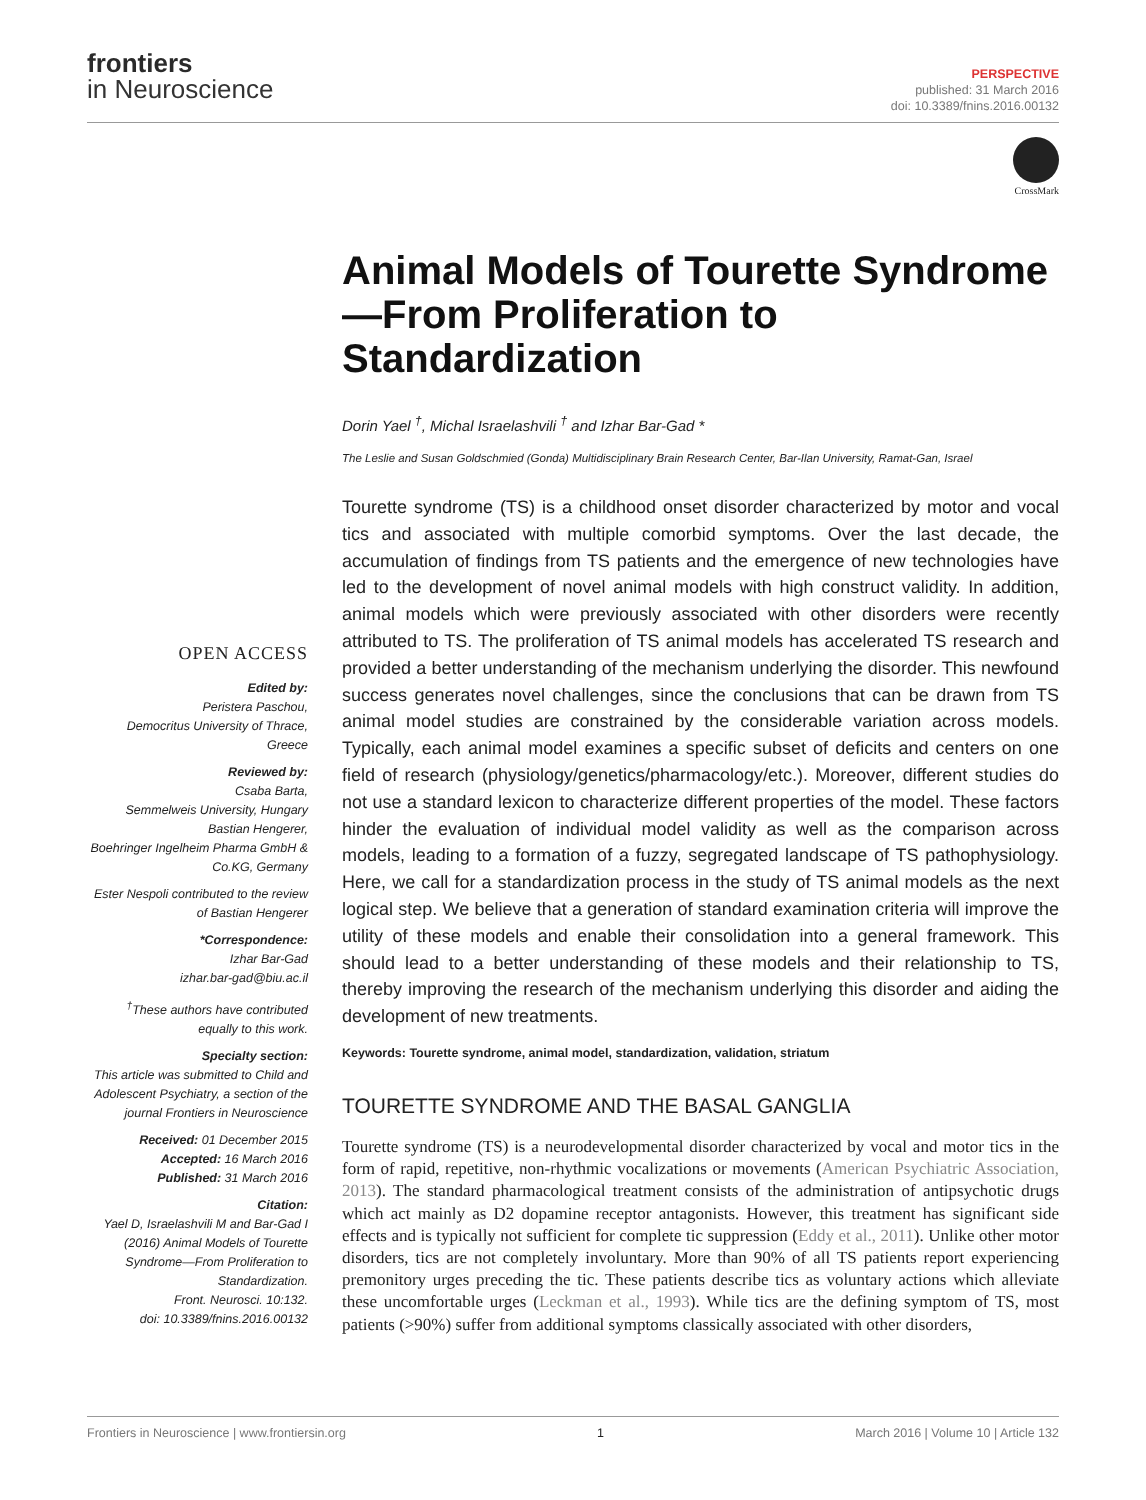frontiers
in Neuroscience
PERSPECTIVE
published: 31 March 2016
doi: 10.3389/fnins.2016.00132
CrossMark
Animal Models of Tourette Syndrome—From Proliferation to Standardization
Dorin Yael <sup>†</sup>, Michal Israelashvili <sup>†</sup> and Izhar Bar-Gad *
The Leslie and Susan Goldschmied (Gonda) Multidisciplinary Brain Research Center, Bar-Ilan University, Ramat-Gan, Israel
OPEN ACCESS
Edited by:
Peristera Paschou,
Democritus University of Thrace, Greece
Reviewed by:
Csaba Barta,
Semmelweis University, Hungary
Bastian Hengerer,
Boehringer Ingelheim Pharma GmbH & Co.KG, Germany
Ester Nespoli contributed to the review of Bastian Hengerer
*Correspondence:
Izhar Bar-Gad
izhar.bar-gad@biu.ac.il
<sup>†</sup> These authors have contributed equally to this work.
Specialty section:
This article was submitted to Child and Adolescent Psychiatry, a section of the journal Frontiers in Neuroscience
Received: 01 December 2015
Accepted: 16 March 2016
Published: 31 March 2016
Citation:
Yael D, Israelashvili M and Bar-Gad I (2016) Animal Models of Tourette Syndrome—From Proliferation to Standardization.
Front. Neurosci. 10:132.
doi: 10.3389/fnins.2016.00132
Tourette syndrome (TS) is a childhood onset disorder characterized by motor and vocal tics and associated with multiple comorbid symptoms. Over the last decade, the accumulation of findings from TS patients and the emergence of new technologies have led to the development of novel animal models with high construct validity. In addition, animal models which were previously associated with other disorders were recently attributed to TS. The proliferation of TS animal models has accelerated TS research and provided a better understanding of the mechanism underlying the disorder. This newfound success generates novel challenges, since the conclusions that can be drawn from TS animal model studies are constrained by the considerable variation across models. Typically, each animal model examines a specific subset of deficits and centers on one field of research (physiology/genetics/pharmacology/etc.). Moreover, different studies do not use a standard lexicon to characterize different properties of the model. These factors hinder the evaluation of individual model validity as well as the comparison across models, leading to a formation of a fuzzy, segregated landscape of TS pathophysiology. Here, we call for a standardization process in the study of TS animal models as the next logical step. We believe that a generation of standard examination criteria will improve the utility of these models and enable their consolidation into a general framework. This should lead to a better understanding of these models and their relationship to TS, thereby improving the research of the mechanism underlying this disorder and aiding the development of new treatments.
Keywords: Tourette syndrome, animal model, standardization, validation, striatum
TOURETTE SYNDROME AND THE BASAL GANGLIA
Tourette syndrome (TS) is a neurodevelopmental disorder characterized by vocal and motor tics in the form of rapid, repetitive, non-rhythmic vocalizations or movements (American Psychiatric Association, 2013). The standard pharmacological treatment consists of the administration of antipsychotic drugs which act mainly as D2 dopamine receptor antagonists. However, this treatment has significant side effects and is typically not sufficient for complete tic suppression (Eddy et al., 2011). Unlike other motor disorders, tics are not completely involuntary. More than 90% of all TS patients report experiencing premonitory urges preceding the tic. These patients describe tics as voluntary actions which alleviate these uncomfortable urges (Leckman et al., 1993). While tics are the defining symptom of TS, most patients (>90%) suffer from additional symptoms classically associated with other disorders,
Frontiers in Neuroscience | www.frontiersin.org 1 March 2016 | Volume 10 | Article 132